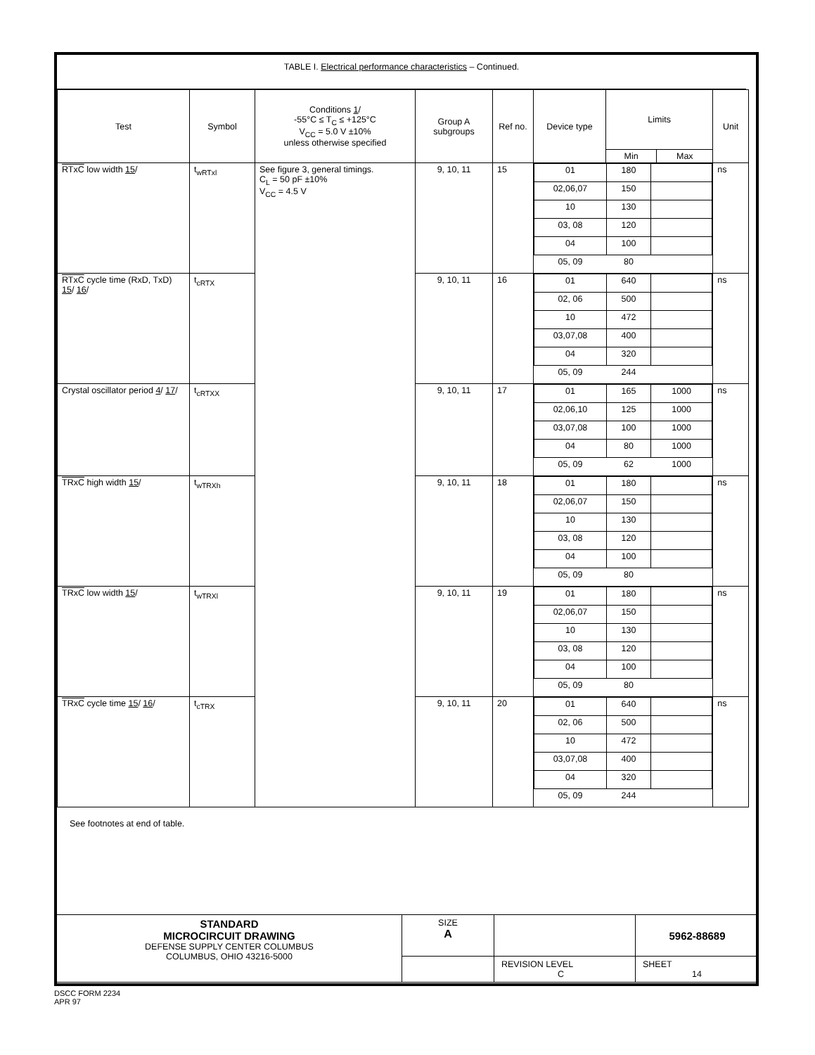TABLE I. Electrical performance characteristics – Continued.
| Test | Symbol | Conditions 1 / -55°C ≤ T<sub>C</sub> ≤ +125°C V<sub>CC</sub> = 5.0 V ±10% unless otherwise specified | Group A subgroups | Ref no. | Device type | Limits | | Unit |
| --- | --- | --- | --- | --- | --- | --- | --- | --- |
| | | | | | | Min | Max | |
| RTxC low width 15 / | t<sub>wRTxl</sub> | See figure 3, general timings. C<sub>L</sub> = 50 pF ±10% V<sub>CC</sub> = 4.5 V | 9, 10, 11 | 15 | / 01 / 180 / / / 02,06,07 / 150 / / / 10 / 130 / / / 03, 08 / 120 / / / 04 / 100 / / / 05, 09 / 80 / / | | | ns |
| RTxC cycle time (RxD, TxD) 15 / 16 / | t<sub>cRTX</sub> | | 9, 10, 11 | 16 | / 01 / 640 / / / 02, 06 / 500 / / / 10 / 472 / / / 03,07,08 / 400 / / / 04 / 320 / / / 05, 09 / 244 / / | | | ns |
| Crystal oscillator period 4 / 17 / | t<sub>cRTXX</sub> | | 9, 10, 11 | 17 | / 01 / 165 / 1000 / / 02,06,10 / 125 / 1000 / / 03,07,08 / 100 / 1000 / / 04 / 80 / 1000 / / 05, 09 / 62 / 1000 / | | | ns |
| TRxC high width 15 / | t<sub>wTRXh</sub> | | 9, 10, 11 | 18 | / 01 / 180 / / / 02,06,07 / 150 / / / 10 / 130 / / / 03, 08 / 120 / / / 04 / 100 / / / 05, 09 / 80 / / | | | ns |
| TRxC low width 15 / | t<sub>wTRXl</sub> | | 9, 10, 11 | 19 | / 01 / 180 / / / 02,06,07 / 150 / / / 10 / 130 / / / 03, 08 / 120 / / / 04 / 100 / / / 05, 09 / 80 / / | | | ns |
| TRxC cycle time 15 / 16 / | t<sub>cTRX</sub> | | 9, 10, 11 | 20 | / 01 / 640 / / / 02, 06 / 500 / / / 10 / 472 / / / 03,07,08 / 400 / / / 04 / 320 / / / 05, 09 / 244 / / | | | ns |
See footnotes at end of table.
| STANDARD MICROCIRCUIT DRAWING DEFENSE SUPPLY CENTER COLUMBUS COLUMBUS, OHIO 43216-5000 | SIZE A | | 5962-88689 |
| | | REVISION LEVEL C | SHEET 14 |
DSCC FORM 2234
APR 97